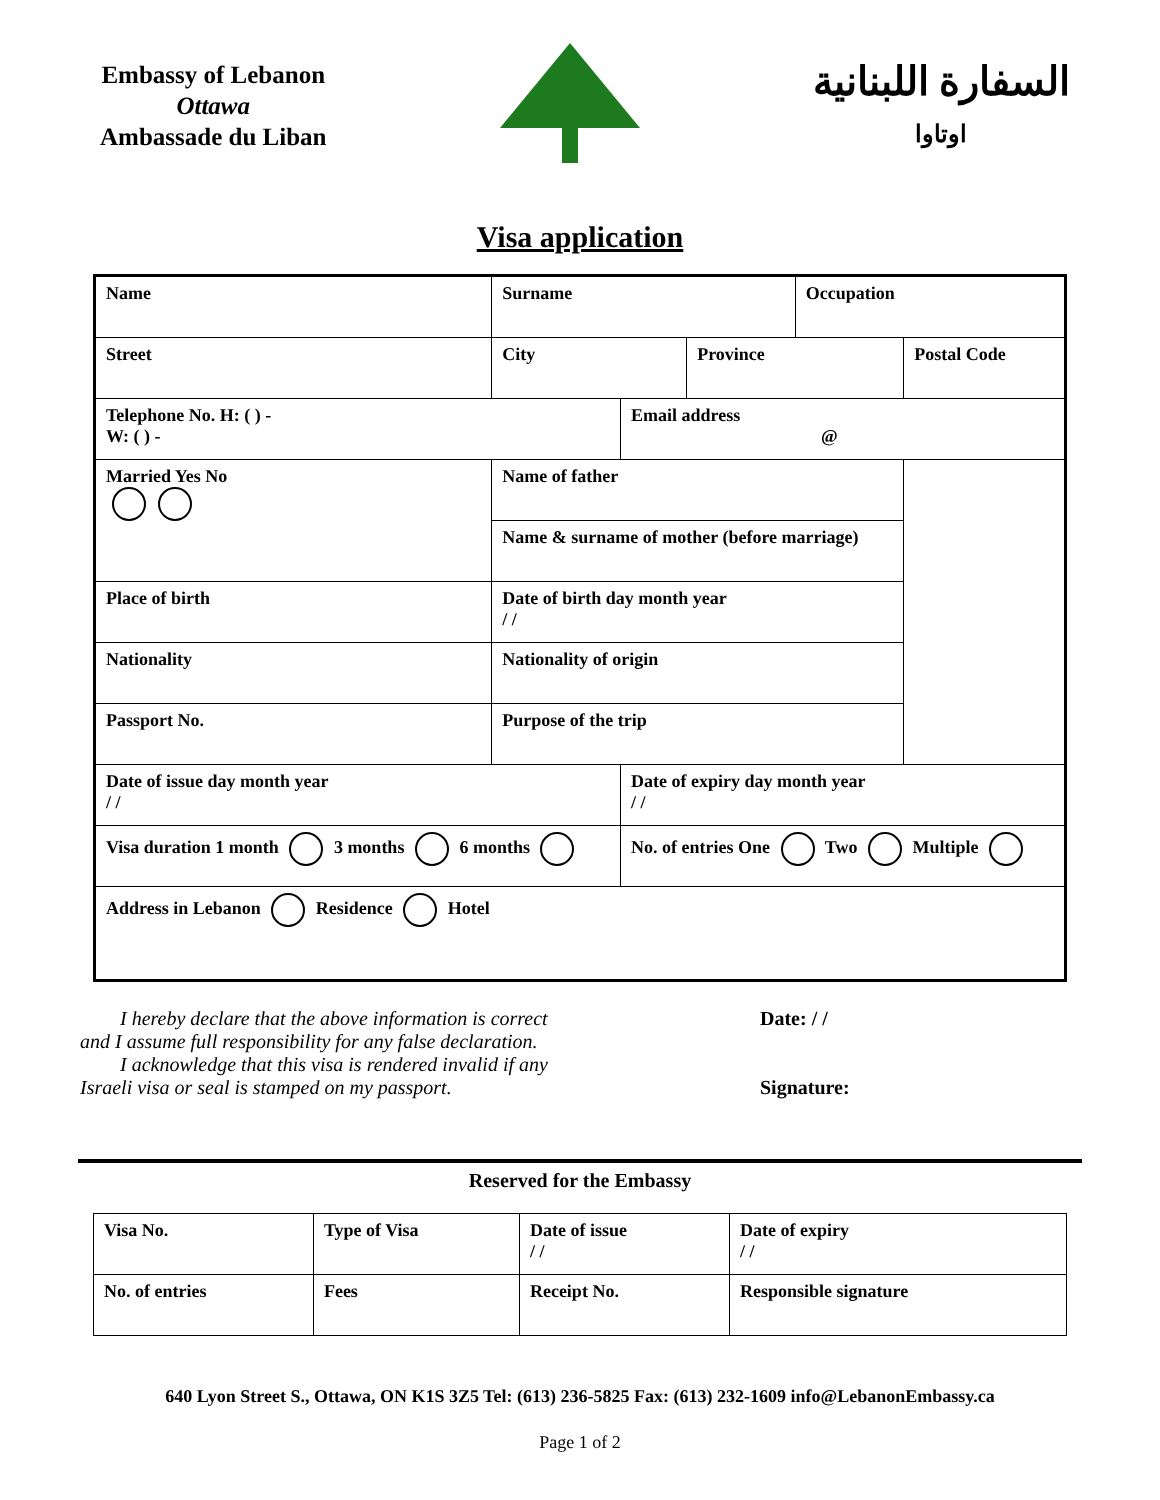Embassy of Lebanon
Ottawa
Ambassade du Liban
السفارة اللبنانية
اوتاوا
Visa application
| Name | | Surname | | | | Occupation | |
| Street | | | City | | Province | | Postal Code |
| Telephone No. H: ( ) - W: ( ) - | | | | Email address @ | | | |
| Married Yes No | Name of father | | | | | | |
| | Name & surname of mother (before marriage) | | | | | | |
| Place of birth | | | Date of birth day month year / / | | | | |
| Nationality | | | Nationality of origin | | | | |
| Passport No. | | | Purpose of the trip | | | | |
| Date of issue day month year / / | | | | Date of expiry day month year / / | | | |
| Visa duration 1 month 3 months 6 months | | | | No. of entries One Two Multiple | | | |
| Address in Lebanon Residence Hotel | | | | | | | |
I hereby declare that the above information is correct
and I assume full responsibility for any false declaration.
I acknowledge that this visa is rendered invalid if any
Israeli visa or seal is stamped on my passport.
Date: / /
Signature:
Reserved for the Embassy
| Visa No. | Type of Visa | Date of issue / / | Date of expiry / / |
| No. of entries | Fees | Receipt No. | Responsible signature |
640 Lyon Street S., Ottawa, ON K1S 3Z5 Tel: (613) 236-5825 Fax: (613) 232-1609 info@LebanonEmbassy.ca
Page 1 of 2